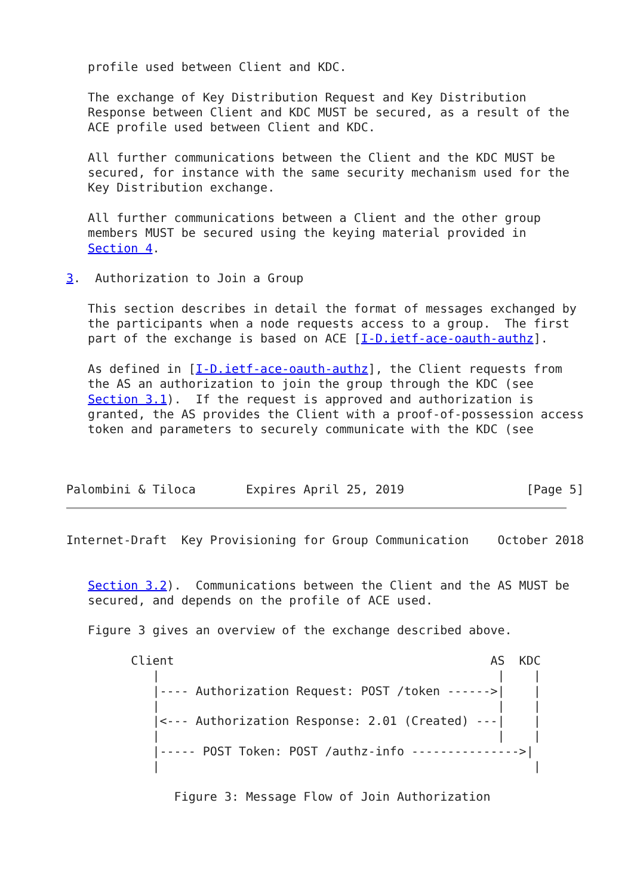profile used between Client and KDC.

   The exchange of Key Distribution Request and Key Distribution
   Response between Client and KDC MUST be secured, as a result of the
   ACE profile used between Client and KDC.

   All further communications between the Client and the KDC MUST be
   secured, for instance with the same security mechanism used for the
   Key Distribution exchange.

   All further communications between a Client and the other group
   members MUST be secured using the keying material provided in
   Section 4.

3.  Authorization to Join a Group

   This section describes in detail the format of messages exchanged by
   the participants when a node requests access to a group.  The first
   part of the exchange is based on ACE [I-D.ietf-ace-oauth-authz].

   As defined in [I-D.ietf-ace-oauth-authz], the Client requests from
   the AS an authorization to join the group through the KDC (see
   Section 3.1).  If the request is approved and authorization is
   granted, the AS provides the Client with a proof-of-possession access
   token and parameters to securely communicate with the KDC (see



Palombini & Tiloca       Expires April 25, 2019                 [Page 5]
Internet-Draft  Key Provisioning for Group Communication    October 2018


   Section 3.2).  Communications between the Client and the AS MUST be
   secured, and depends on the profile of ACE used.

   Figure 3 gives an overview of the exchange described above.

         Client                                            AS  KDC
            |                                               |    |
            |---- Authorization Request: POST /token ------>|    |
            |                                               |    |
            |<--- Authorization Response: 2.01 (Created) ---|    |
            |                                               |    |
            |----- POST Token: POST /authz-info --------------->|
            |                                                    |

               Figure 3: Message Flow of Join Authorization